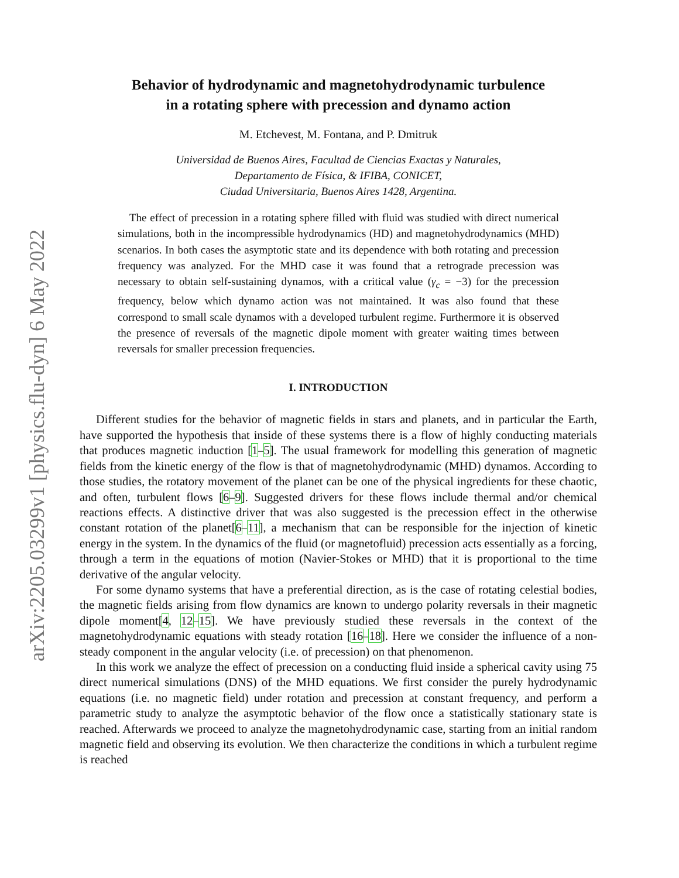arXiv:2205.03299v1 [physics.flu-dyn] 6 May 2022
Behavior of hydrodynamic and magnetohydrodynamic turbulence
in a rotating sphere with precession and dynamo action
M. Etchevest, M. Fontana, and P. Dmitruk
Universidad de Buenos Aires, Facultad de Ciencias Exactas y Naturales,
Departamento de Física, & IFIBA, CONICET,
Ciudad Universitaria, Buenos Aires 1428, Argentina.
The effect of precession in a rotating sphere filled with fluid was studied with direct numerical simulations, both in the incompressible hydrodynamics (HD) and magnetohydrodynamics (MHD) scenarios. In both cases the asymptotic state and its dependence with both rotating and precession frequency was analyzed. For the MHD case it was found that a retrograde precession was necessary to obtain self-sustaining dynamos, with a critical value (γ<sub>c</sub> = −3) for the precession frequency, below which dynamo action was not maintained. It was also found that these correspond to small scale dynamos with a developed turbulent regime. Furthermore it is observed the presence of reversals of the magnetic dipole moment with greater waiting times between reversals for smaller precession frequencies.
I. INTRODUCTION
Different studies for the behavior of magnetic fields in stars and planets, and in particular the Earth, have supported the hypothesis that inside of these systems there is a flow of highly conducting materials that produces magnetic induction [1–5]. The usual framework for modelling this generation of magnetic fields from the kinetic energy of the flow is that of magnetohydrodynamic (MHD) dynamos. According to those studies, the rotatory movement of the planet can be one of the physical ingredients for these chaotic, and often, turbulent flows [6–9]. Suggested drivers for these flows include thermal and/or chemical reactions effects. A distinctive driver that was also suggested is the precession effect in the otherwise constant rotation of the planet[6–11], a mechanism that can be responsible for the injection of kinetic energy in the system. In the dynamics of the fluid (or magnetofluid) precession acts essentially as a forcing, through a term in the equations of motion (Navier-Stokes or MHD) that it is proportional to the time derivative of the angular velocity.
For some dynamo systems that have a preferential direction, as is the case of rotating celestial bodies, the magnetic fields arising from flow dynamics are known to undergo polarity reversals in their magnetic dipole moment[4, 12–15]. We have previously studied these reversals in the context of the magnetohydrodynamic equations with steady rotation [16–18]. Here we consider the influence of a non-steady component in the angular velocity (i.e. of precession) on that phenomenon.
In this work we analyze the effect of precession on a conducting fluid inside a spherical cavity using 75 direct numerical simulations (DNS) of the MHD equations. We first consider the purely hydrodynamic equations (i.e. no magnetic field) under rotation and precession at constant frequency, and perform a parametric study to analyze the asymptotic behavior of the flow once a statistically stationary state is reached. Afterwards we proceed to analyze the magnetohydrodynamic case, starting from an initial random magnetic field and observing its evolution. We then characterize the conditions in which a turbulent regime is reached